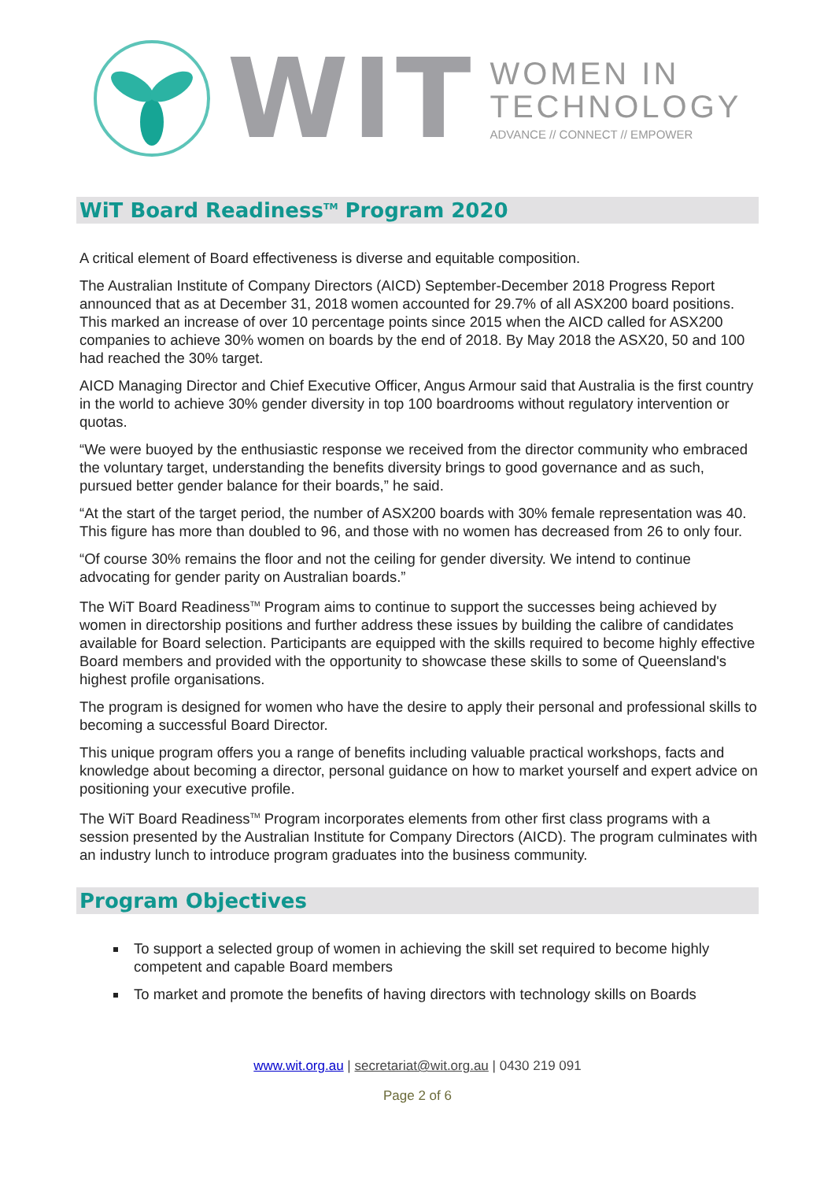WIT
WOMEN IN
TECHNOLOGY
ADVANCE // CONNECT // EMPOWER
WiT Board Readiness<sup>TM</sup> Program 2020
A critical element of Board effectiveness is diverse and equitable composition.
The Australian Institute of Company Directors (AICD) September-December 2018 Progress Report announced that as at December 31, 2018 women accounted for 29.7% of all ASX200 board positions. This marked an increase of over 10 percentage points since 2015 when the AICD called for ASX200 companies to achieve 30% women on boards by the end of 2018. By May 2018 the ASX20, 50 and 100 had reached the 30% target.
AICD Managing Director and Chief Executive Officer, Angus Armour said that Australia is the first country in the world to achieve 30% gender diversity in top 100 boardrooms without regulatory intervention or quotas.
“We were buoyed by the enthusiastic response we received from the director community who embraced the voluntary target, understanding the benefits diversity brings to good governance and as such, pursued better gender balance for their boards,” he said.
“At the start of the target period, the number of ASX200 boards with 30% female representation was 40. This figure has more than doubled to 96, and those with no women has decreased from 26 to only four.
“Of course 30% remains the floor and not the ceiling for gender diversity. We intend to continue advocating for gender parity on Australian boards.”
The WiT Board Readiness<sup>TM</sup> Program aims to continue to support the successes being achieved by women in directorship positions and further address these issues by building the calibre of candidates available for Board selection. Participants are equipped with the skills required to become highly effective Board members and provided with the opportunity to showcase these skills to some of Queensland's highest profile organisations.
The program is designed for women who have the desire to apply their personal and professional skills to becoming a successful Board Director.
This unique program offers you a range of benefits including valuable practical workshops, facts and knowledge about becoming a director, personal guidance on how to market yourself and expert advice on positioning your executive profile.
The WiT Board Readiness<sup>TM</sup> Program incorporates elements from other first class programs with a session presented by the Australian Institute for Company Directors (AICD). The program culminates with an industry lunch to introduce program graduates into the business community.
Program Objectives
To support a selected group of women in achieving the skill set required to become highly competent and capable Board members
To market and promote the benefits of having directors with technology skills on Boards
www.wit.org.au | secretariat@wit.org.au | 0430 219 091
Page 2 of 6